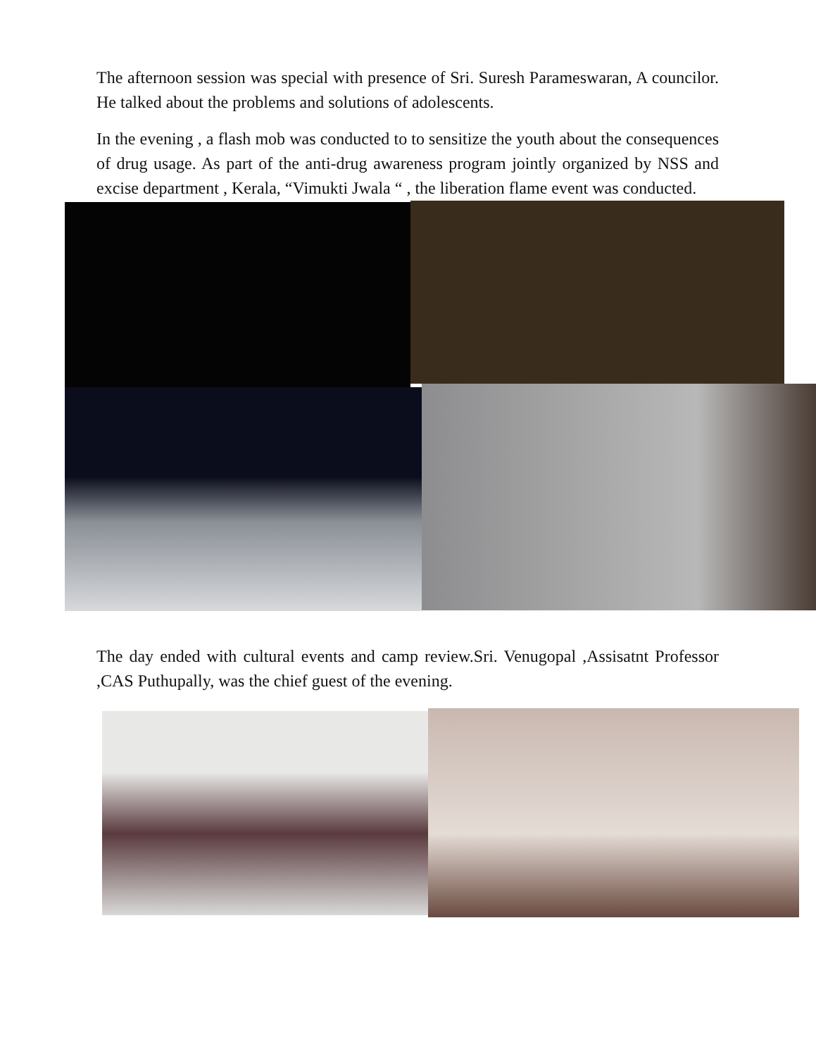The afternoon session was special with presence of Sri. Suresh Parameswaran, A councilor. He talked about the problems and solutions of adolescents.
In the evening , a flash mob was conducted to to sensitize the youth about the consequences of drug usage. As part of the anti-drug awareness program jointly organized by NSS and excise department , Kerala, “Vimukti Jwala “ , the liberation flame event was conducted.
The day ended with cultural events and camp review.Sri. Venugopal ,Assisatnt Professor ,CAS Puthupally, was the chief guest of the evening.